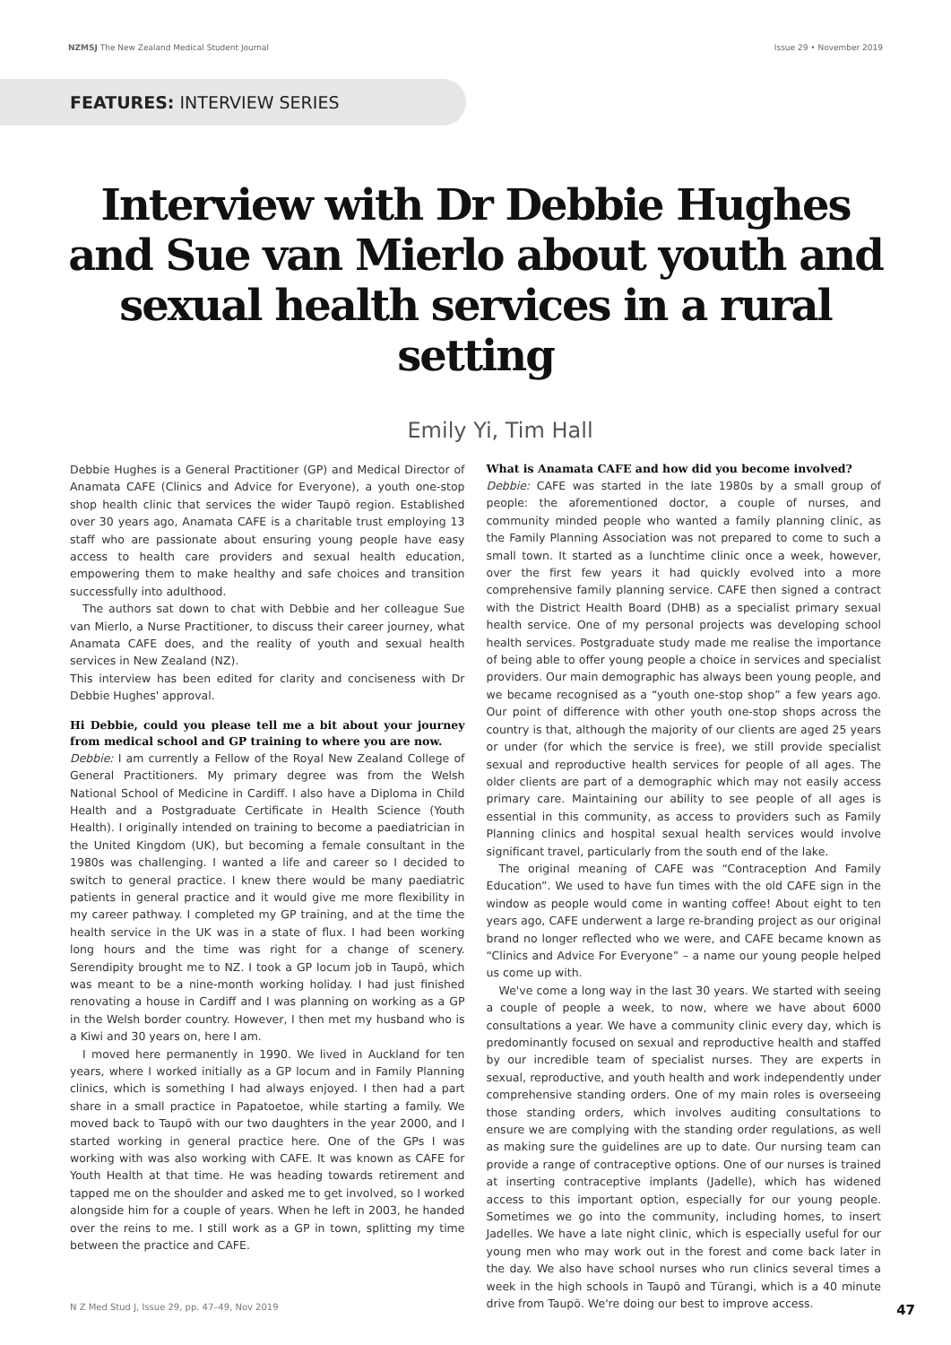NZMSJ The New Zealand Medical Student Journal Issue 29 • November 2019
FEATURES: INTERVIEW SERIES
Interview with Dr Debbie Hughes and Sue van Mierlo about youth and sexual health services in a rural setting
Emily Yi, Tim Hall
Debbie Hughes is a General Practitioner (GP) and Medical Director of Anamata CAFE (Clinics and Advice for Everyone), a youth one-stop shop health clinic that services the wider Taupō region. Established over 30 years ago, Anamata CAFE is a charitable trust employing 13 staff who are passionate about ensuring young people have easy access to health care providers and sexual health education, empowering them to make healthy and safe choices and transition successfully into adulthood.
The authors sat down to chat with Debbie and her colleague Sue van Mierlo, a Nurse Practitioner, to discuss their career journey, what Anamata CAFE does, and the reality of youth and sexual health services in New Zealand (NZ).
This interview has been edited for clarity and conciseness with Dr Debbie Hughes' approval.
Hi Debbie, could you please tell me a bit about your journey from medical school and GP training to where you are now.
Debbie: I am currently a Fellow of the Royal New Zealand College of General Practitioners. My primary degree was from the Welsh National School of Medicine in Cardiff. I also have a Diploma in Child Health and a Postgraduate Certificate in Health Science (Youth Health). I originally intended on training to become a paediatrician in the United Kingdom (UK), but becoming a female consultant in the 1980s was challenging. I wanted a life and career so I decided to switch to general practice. I knew there would be many paediatric patients in general practice and it would give me more flexibility in my career pathway. I completed my GP training, and at the time the health service in the UK was in a state of flux. I had been working long hours and the time was right for a change of scenery. Serendipity brought me to NZ. I took a GP locum job in Taupō, which was meant to be a nine-month working holiday. I had just finished renovating a house in Cardiff and I was planning on working as a GP in the Welsh border country. However, I then met my husband who is a Kiwi and 30 years on, here I am.
I moved here permanently in 1990. We lived in Auckland for ten years, where I worked initially as a GP locum and in Family Planning clinics, which is something I had always enjoyed. I then had a part share in a small practice in Papatoetoe, while starting a family. We moved back to Taupō with our two daughters in the year 2000, and I started working in general practice here. One of the GPs I was working with was also working with CAFE. It was known as CAFE for Youth Health at that time. He was heading towards retirement and tapped me on the shoulder and asked me to get involved, so I worked alongside him for a couple of years. When he left in 2003, he handed over the reins to me. I still work as a GP in town, splitting my time between the practice and CAFE.
What is Anamata CAFE and how did you become involved?
Debbie: CAFE was started in the late 1980s by a small group of people: the aforementioned doctor, a couple of nurses, and community minded people who wanted a family planning clinic, as the Family Planning Association was not prepared to come to such a small town. It started as a lunchtime clinic once a week, however, over the first few years it had quickly evolved into a more comprehensive family planning service. CAFE then signed a contract with the District Health Board (DHB) as a specialist primary sexual health service. One of my personal projects was developing school health services. Postgraduate study made me realise the importance of being able to offer young people a choice in services and specialist providers. Our main demographic has always been young people, and we became recognised as a “youth one-stop shop” a few years ago. Our point of difference with other youth one-stop shops across the country is that, although the majority of our clients are aged 25 years or under (for which the service is free), we still provide specialist sexual and reproductive health services for people of all ages. The older clients are part of a demographic which may not easily access primary care. Maintaining our ability to see people of all ages is essential in this community, as access to providers such as Family Planning clinics and hospital sexual health services would involve significant travel, particularly from the south end of the lake.
The original meaning of CAFE was “Contraception And Family Education”. We used to have fun times with the old CAFE sign in the window as people would come in wanting coffee! About eight to ten years ago, CAFE underwent a large re-branding project as our original brand no longer reflected who we were, and CAFE became known as “Clinics and Advice For Everyone” – a name our young people helped us come up with.
We've come a long way in the last 30 years. We started with seeing a couple of people a week, to now, where we have about 6000 consultations a year. We have a community clinic every day, which is predominantly focused on sexual and reproductive health and staffed by our incredible team of specialist nurses. They are experts in sexual, reproductive, and youth health and work independently under comprehensive standing orders. One of my main roles is overseeing those standing orders, which involves auditing consultations to ensure we are complying with the standing order regulations, as well as making sure the guidelines are up to date. Our nursing team can provide a range of contraceptive options. One of our nurses is trained at inserting contraceptive implants (Jadelle), which has widened access to this important option, especially for our young people. Sometimes we go into the community, including homes, to insert Jadelles. We have a late night clinic, which is especially useful for our young men who may work out in the forest and come back later in the day. We also have school nurses who run clinics several times a week in the high schools in Taupō and Tūrangi, which is a 40 minute drive from Taupō. We're doing our best to improve access.
N Z Med Stud J, Issue 29, pp. 47–49, Nov 2019 47